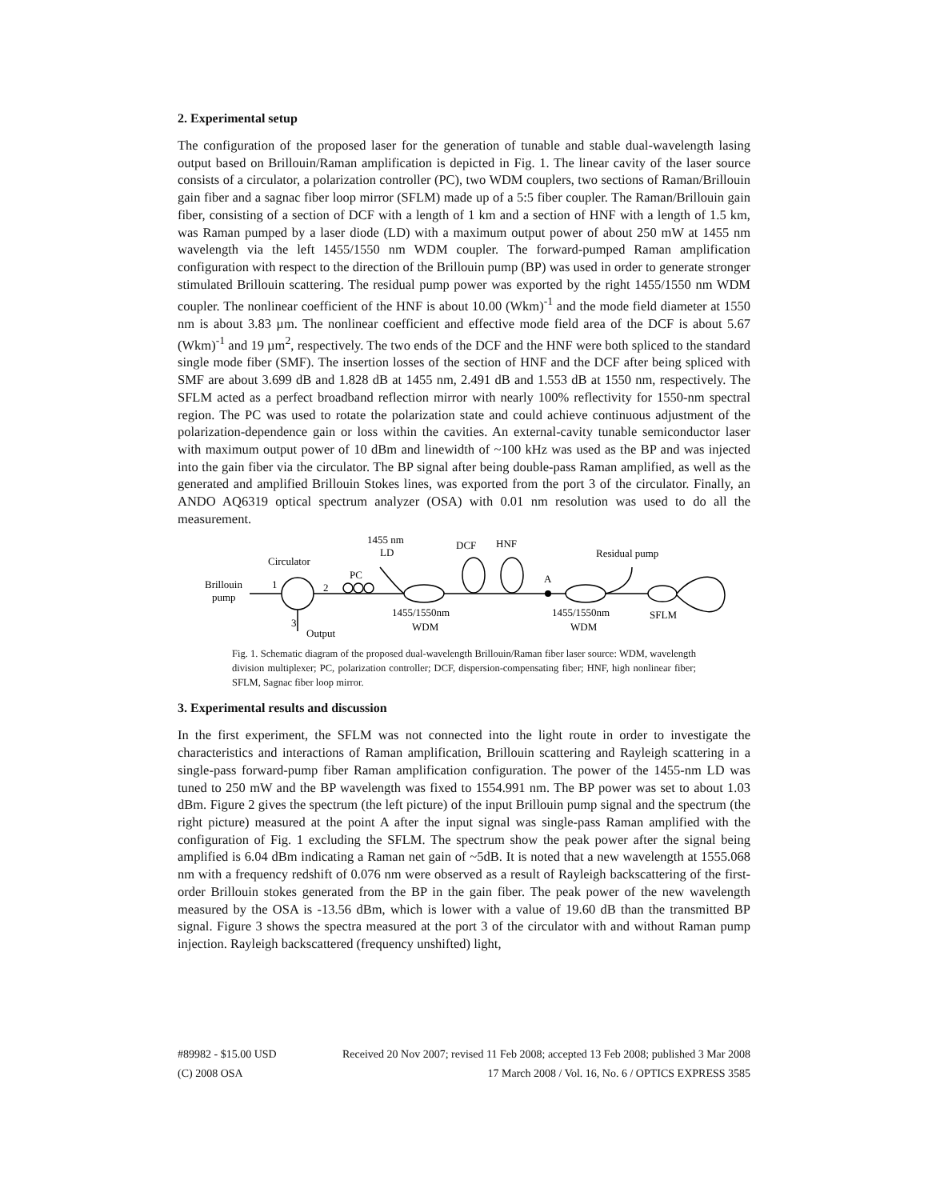2. Experimental setup
The configuration of the proposed laser for the generation of tunable and stable dual-wavelength lasing output based on Brillouin/Raman amplification is depicted in Fig. 1. The linear cavity of the laser source consists of a circulator, a polarization controller (PC), two WDM couplers, two sections of Raman/Brillouin gain fiber and a sagnac fiber loop mirror (SFLM) made up of a 5:5 fiber coupler. The Raman/Brillouin gain fiber, consisting of a section of DCF with a length of 1 km and a section of HNF with a length of 1.5 km, was Raman pumped by a laser diode (LD) with a maximum output power of about 250 mW at 1455 nm wavelength via the left 1455/1550 nm WDM coupler. The forward-pumped Raman amplification configuration with respect to the direction of the Brillouin pump (BP) was used in order to generate stronger stimulated Brillouin scattering. The residual pump power was exported by the right 1455/1550 nm WDM coupler. The nonlinear coefficient of the HNF is about 10.00 (Wkm)<sup>-1</sup> and the mode field diameter at 1550 nm is about 3.83 µm. The nonlinear coefficient and effective mode field area of the DCF is about 5.67 (Wkm)<sup>-1</sup> and 19 µm<sup>2</sup>, respectively. The two ends of the DCF and the HNF were both spliced to the standard single mode fiber (SMF). The insertion losses of the section of HNF and the DCF after being spliced with SMF are about 3.699 dB and 1.828 dB at 1455 nm, 2.491 dB and 1.553 dB at 1550 nm, respectively. The SFLM acted as a perfect broadband reflection mirror with nearly 100% reflectivity for 1550-nm spectral region. The PC was used to rotate the polarization state and could achieve continuous adjustment of the polarization-dependence gain or loss within the cavities. An external-cavity tunable semiconductor laser with maximum output power of 10 dBm and linewidth of ~100 kHz was used as the BP and was injected into the gain fiber via the circulator. The BP signal after being double-pass Raman amplified, as well as the generated and amplified Brillouin Stokes lines, was exported from the port 3 of the circulator. Finally, an ANDO AQ6319 optical spectrum analyzer (OSA) with 0.01 nm resolution was used to do all the measurement.
Brillouin
pump
1
2
Circulator
PC
1455 nm
LD
DCF
HNF
A
Residual pump
1455/1550nm
WDM
1455/1550nm
WDM
SFLM
3
Output
Fig. 1. Schematic diagram of the proposed dual-wavelength Brillouin/Raman fiber laser source: WDM, wavelength division multiplexer; PC, polarization controller; DCF, dispersion-compensating fiber; HNF, high nonlinear fiber; SFLM, Sagnac fiber loop mirror.
3. Experimental results and discussion
In the first experiment, the SFLM was not connected into the light route in order to investigate the characteristics and interactions of Raman amplification, Brillouin scattering and Rayleigh scattering in a single-pass forward-pump fiber Raman amplification configuration. The power of the 1455-nm LD was tuned to 250 mW and the BP wavelength was fixed to 1554.991 nm. The BP power was set to about 1.03 dBm. Figure 2 gives the spectrum (the left picture) of the input Brillouin pump signal and the spectrum (the right picture) measured at the point A after the input signal was single-pass Raman amplified with the configuration of Fig. 1 excluding the SFLM. The spectrum show the peak power after the signal being amplified is 6.04 dBm indicating a Raman net gain of ~5dB. It is noted that a new wavelength at 1555.068 nm with a frequency redshift of 0.076 nm were observed as a result of Rayleigh backscattering of the first-order Brillouin stokes generated from the BP in the gain fiber. The peak power of the new wavelength measured by the OSA is -13.56 dBm, which is lower with a value of 19.60 dB than the transmitted BP signal. Figure 3 shows the spectra measured at the port 3 of the circulator with and without Raman pump injection. Rayleigh backscattered (frequency unshifted) light,
#89982 - $15.00 USD Received 20 Nov 2007; revised 11 Feb 2008; accepted 13 Feb 2008; published 3 Mar 2008
(C) 2008 OSA 17 March 2008 / Vol. 16, No. 6 / OPTICS EXPRESS 3585